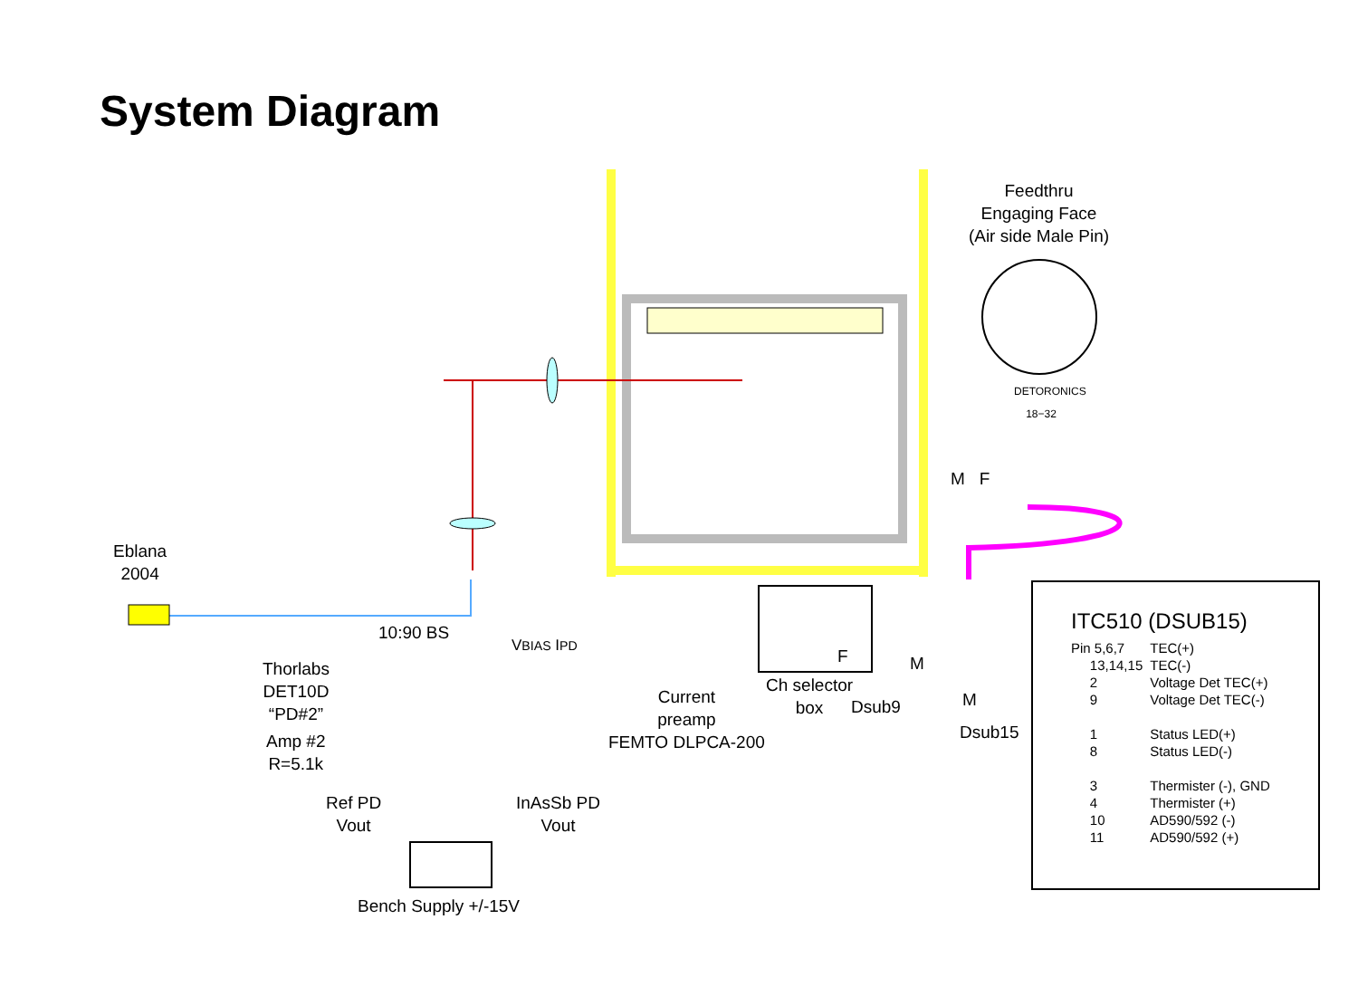System Diagram
Feedthru
Engaging Face
(Air side Male Pin)
DETORONICS 18−32
M F
Eblana
2004
10:90 BS
VBIAS IPD
Thorlabs
DET10D
“PD#2”
Amp #2
R=5.1k
Ref PD
Vout
InAsSb PD
Vout
Current
preamp
FEMTO DLPCA-200
Ch selector
box
F
Dsub9
M
M
Dsub15
Bench Supply +/-15V
ITC510 (DSUB15)
| Pin 5,6,7 | TEC(+) |
| 13,14,15 | TEC(-) |
| 2 | Voltage Det TEC(+) |
| 9 | Voltage Det TEC(-) |
| 1 | Status LED(+) |
| 8 | Status LED(-) |
| 3 | Thermister (-), GND |
| 4 | Thermister (+) |
| 10 | AD590/592 (-) |
| 11 | AD590/592 (+) |